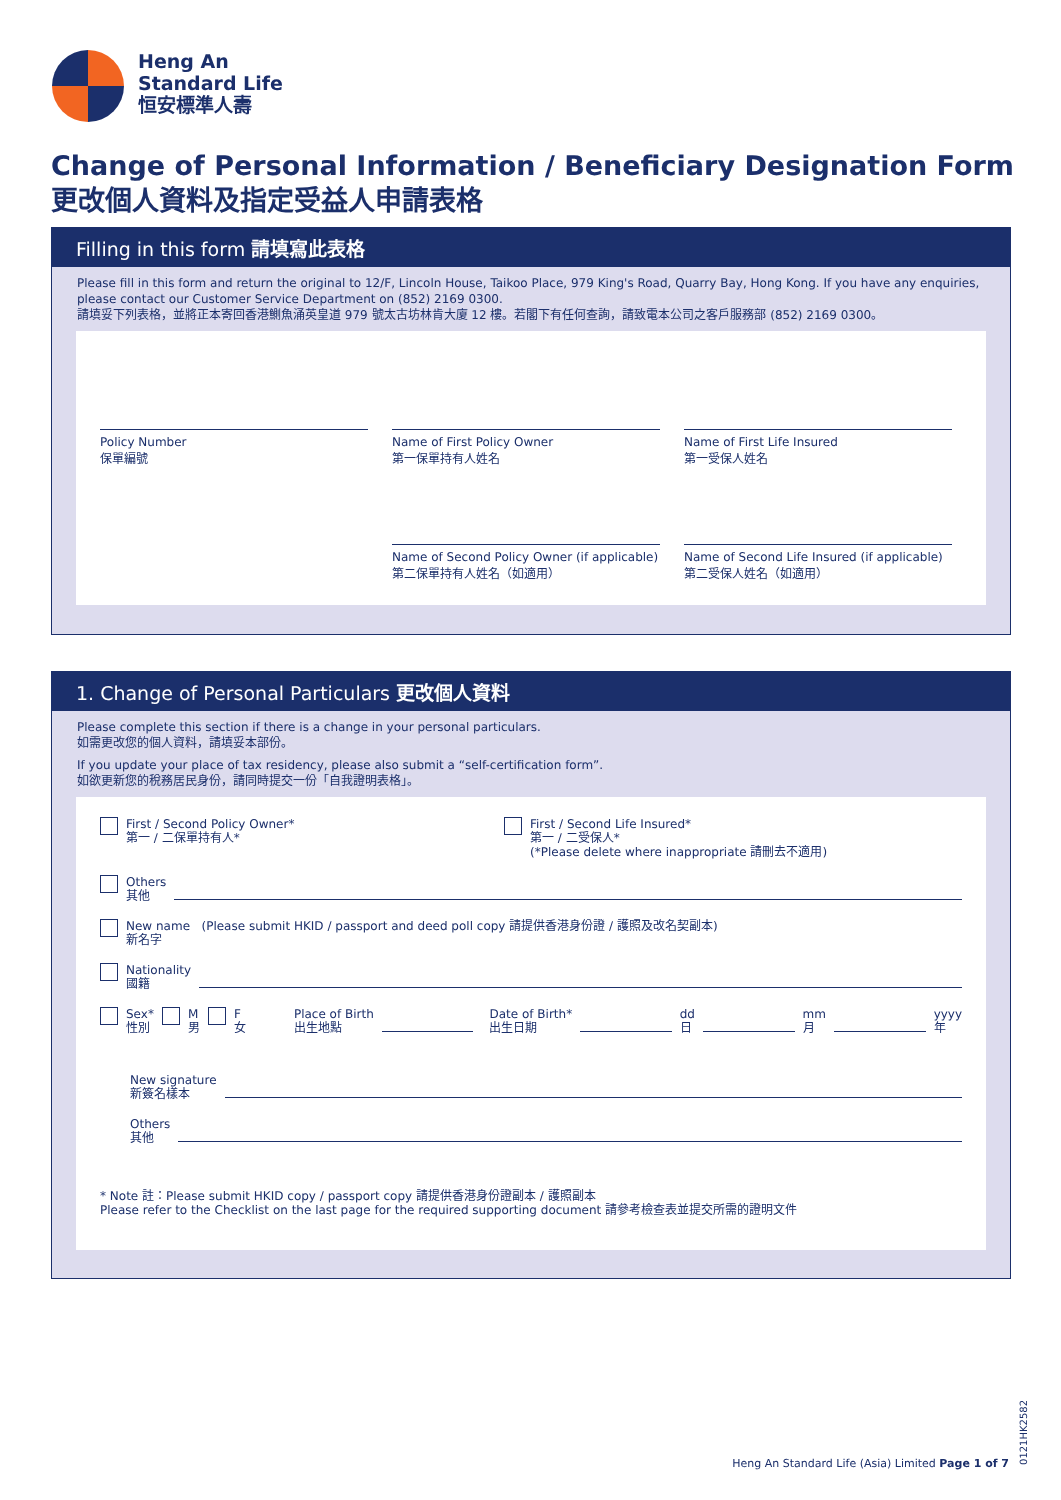Heng An
Standard Life
恒安標準人壽
Change of Personal Information / Beneficiary Designation Form
更改個人資料及指定受益人申請表格
Filling in this form 請填寫此表格
Please fill in this form and return the original to 12/F, Lincoln House, Taikoo Place, 979 King's Road, Quarry Bay, Hong Kong. If you have any enquiries, please contact our Customer Service Department on (852) 2169 0300.
請填妥下列表格，並將正本寄回香港鰂魚涌英皇道 979 號太古坊林肯大廈 12 樓。若閣下有任何查詢，請致電本公司之客戶服務部 (852) 2169 0300。
Policy Number
保單編號 Name of First Policy Owner
第一保單持有人姓名 Name of First Life Insured
第一受保人姓名
Name of Second Policy Owner (if applicable)
第二保單持有人姓名（如適用） Name of Second Life Insured (if applicable)
第二受保人姓名（如適用）
1. Change of Personal Particulars 更改個人資料
Please complete this section if there is a change in your personal particulars.
如需更改您的個人資料，請填妥本部份。
If you update your place of tax residency, please also submit a “self-certification form”.
如欲更新您的稅務居民身份，請同時提交一份「自我證明表格」。
First / Second Policy Owner*
第一 / 二保單持有人* First / Second Life Insured*
第一 / 二受保人*
(*Please delete where inappropriate 請刪去不適用)
Others
其他
New name (Please submit HKID / passport and deed poll copy 請提供香港身份證 / 護照及改名契副本)
新名字
Nationality
國籍
Sex*
性別 M
男 F
女 Place of Birth
出生地點 Date of Birth*
出生日期 dd
日 mm
月 yyyy
年
New signature
新簽名樣本
Others
其他
* Note 註：Please submit HKID copy / passport copy 請提供香港身份證副本 / 護照副本
Please refer to the Checklist on the last page for the required supporting document 請參考檢查表並提交所需的證明文件
Heng An Standard Life (Asia) Limited Page 1 of 7
0121HK2582